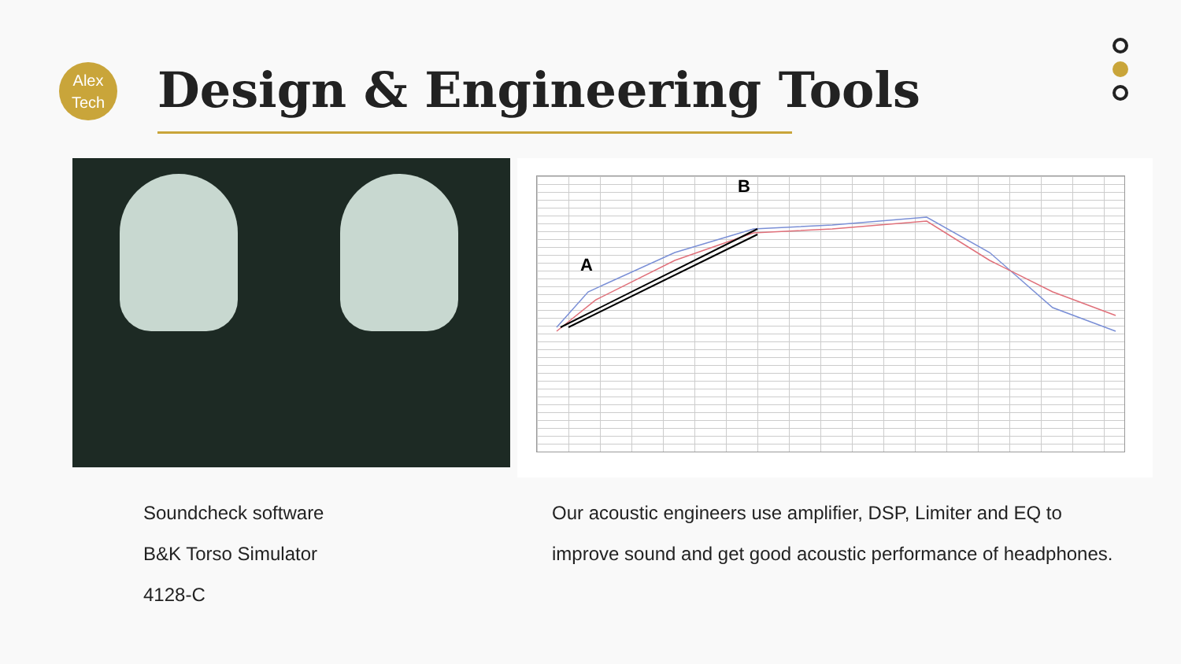Alex
Tech
Design & Engineering Tools
A
B
Soundcheck software
B&K Torso Simulator
4128-C
Our acoustic engineers use amplifier, DSP, Limiter and EQ to improve sound and get good acoustic performance of headphones.